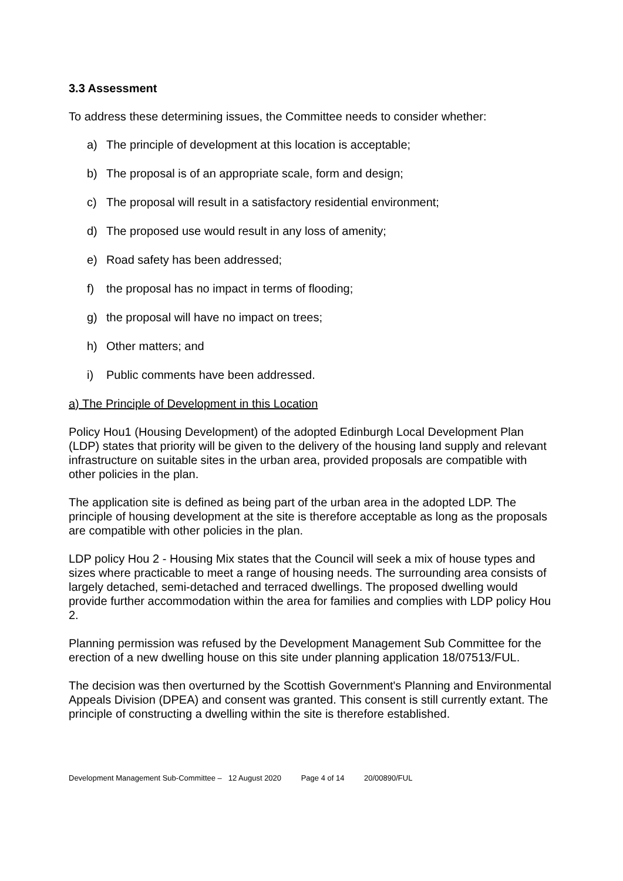3.3 Assessment
To address these determining issues, the Committee needs to consider whether:
a) The principle of development at this location is acceptable;
b) The proposal is of an appropriate scale, form and design;
c) The proposal will result in a satisfactory residential environment;
d) The proposed use would result in any loss of amenity;
e) Road safety has been addressed;
f) the proposal has no impact in terms of flooding;
g) the proposal will have no impact on trees;
h) Other matters; and
i) Public comments have been addressed.
a) The Principle of Development in this Location
Policy Hou1 (Housing Development) of the adopted Edinburgh Local Development Plan (LDP) states that priority will be given to the delivery of the housing land supply and relevant infrastructure on suitable sites in the urban area, provided proposals are compatible with other policies in the plan.
The application site is defined as being part of the urban area in the adopted LDP. The principle of housing development at the site is therefore acceptable as long as the proposals are compatible with other policies in the plan.
LDP policy Hou 2 - Housing Mix states that the Council will seek a mix of house types and sizes where practicable to meet a range of housing needs. The surrounding area consists of largely detached, semi-detached and terraced dwellings. The proposed dwelling would provide further accommodation within the area for families and complies with LDP policy Hou 2.
Planning permission was refused by the Development Management Sub Committee for the erection of a new dwelling house on this site under planning application 18/07513/FUL.
The decision was then overturned by the Scottish Government's Planning and Environmental Appeals Division (DPEA) and consent was granted. This consent is still currently extant. The principle of constructing a dwelling within the site is therefore established.
Development Management Sub-Committee – 12 August 2020 Page 4 of 14 20/00890/FUL